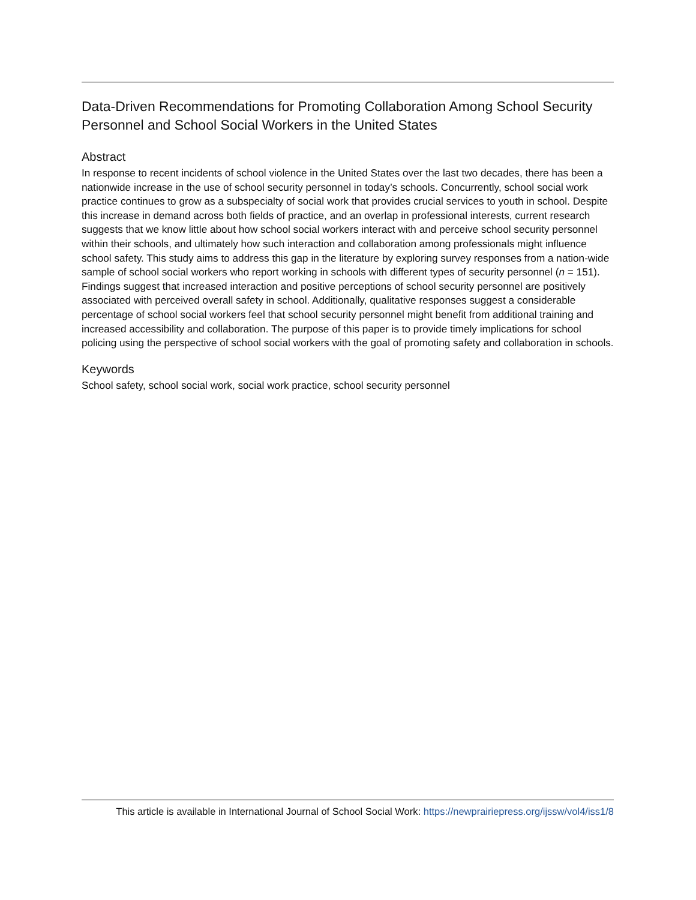Data-Driven Recommendations for Promoting Collaboration Among School Security Personnel and School Social Workers in the United States
Abstract
In response to recent incidents of school violence in the United States over the last two decades, there has been a nationwide increase in the use of school security personnel in today’s schools. Concurrently, school social work practice continues to grow as a subspecialty of social work that provides crucial services to youth in school. Despite this increase in demand across both fields of practice, and an overlap in professional interests, current research suggests that we know little about how school social workers interact with and perceive school security personnel within their schools, and ultimately how such interaction and collaboration among professionals might influence school safety. This study aims to address this gap in the literature by exploring survey responses from a nation-wide sample of school social workers who report working in schools with different types of security personnel (n = 151). Findings suggest that increased interaction and positive perceptions of school security personnel are positively associated with perceived overall safety in school. Additionally, qualitative responses suggest a considerable percentage of school social workers feel that school security personnel might benefit from additional training and increased accessibility and collaboration. The purpose of this paper is to provide timely implications for school policing using the perspective of school social workers with the goal of promoting safety and collaboration in schools.
Keywords
School safety, school social work, social work practice, school security personnel
This article is available in International Journal of School Social Work: https://newprairiepress.org/ijssw/vol4/iss1/8